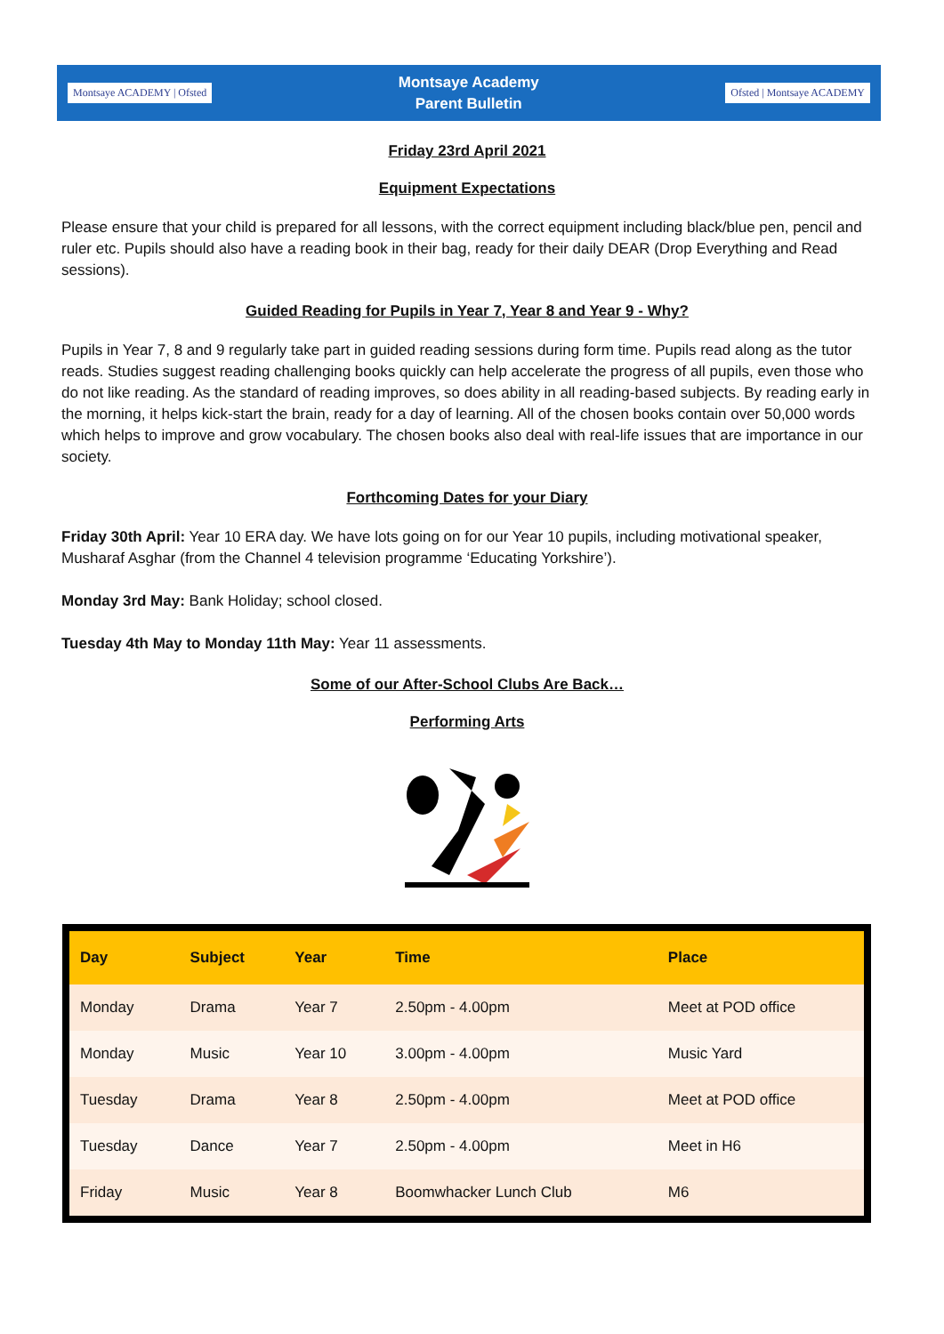Montsaye ACADEMY | Ofsted
Montsaye Academy
Parent Bulletin
Ofsted | Montsaye ACADEMY
Friday 23rd April 2021
Equipment Expectations
Please ensure that your child is prepared for all lessons, with the correct equipment including black/blue pen, pencil and ruler etc. Pupils should also have a reading book in their bag, ready for their daily DEAR (Drop Everything and Read sessions).
Guided Reading for Pupils in Year 7, Year 8 and Year 9 - Why?
Pupils in Year 7, 8 and 9 regularly take part in guided reading sessions during form time. Pupils read along as the tutor reads. Studies suggest reading challenging books quickly can help accelerate the progress of all pupils, even those who do not like reading. As the standard of reading improves, so does ability in all reading-based subjects. By reading early in the morning, it helps kick-start the brain, ready for a day of learning. All of the chosen books contain over 50,000 words which helps to improve and grow vocabulary. The chosen books also deal with real-life issues that are importance in our society.
Forthcoming Dates for your Diary
Friday 30th April: Year 10 ERA day. We have lots going on for our Year 10 pupils, including motivational speaker, Musharaf Asghar (from the Channel 4 television programme ‘Educating Yorkshire’).
Monday 3rd May: Bank Holiday; school closed.
Tuesday 4th May to Monday 11th May: Year 11 assessments.
Some of our After-School Clubs Are Back…
Performing Arts
| Day | Subject | Year | Time | Place |
| --- | --- | --- | --- | --- |
| Monday | Drama | Year 7 | 2.50pm - 4.00pm | Meet at POD office |
| Monday | Music | Year 10 | 3.00pm - 4.00pm | Music Yard |
| Tuesday | Drama | Year 8 | 2.50pm - 4.00pm | Meet at POD office |
| Tuesday | Dance | Year 7 | 2.50pm - 4.00pm | Meet in H6 |
| Friday | Music | Year 8 | Boomwhacker Lunch Club | M6 |